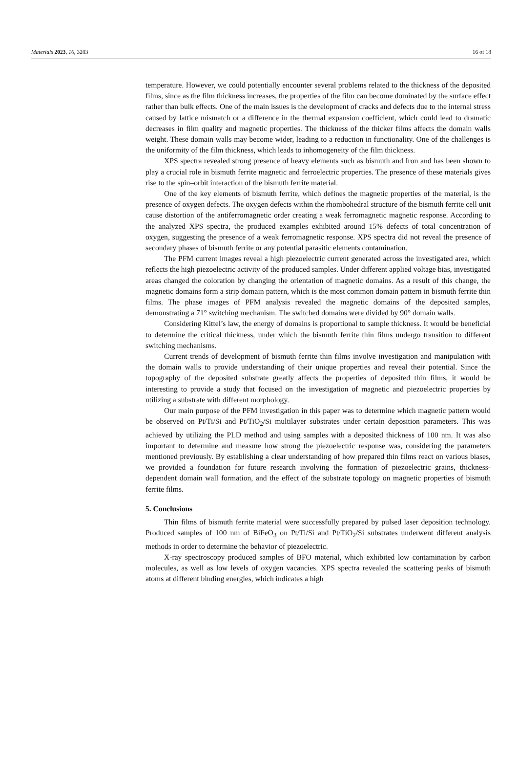Materials 2023, 16, 3203 16 of 18
temperature. However, we could potentially encounter several problems related to the thickness of the deposited films, since as the film thickness increases, the properties of the film can become dominated by the surface effect rather than bulk effects. One of the main issues is the development of cracks and defects due to the internal stress caused by lattice mismatch or a difference in the thermal expansion coefficient, which could lead to dramatic decreases in film quality and magnetic properties. The thickness of the thicker films affects the domain walls weight. These domain walls may become wider, leading to a reduction in functionality. One of the challenges is the uniformity of the film thickness, which leads to inhomogeneity of the film thickness.
XPS spectra revealed strong presence of heavy elements such as bismuth and Iron and has been shown to play a crucial role in bismuth ferrite magnetic and ferroelectric properties. The presence of these materials gives rise to the spin–orbit interaction of the bismuth ferrite material.
One of the key elements of bismuth ferrite, which defines the magnetic properties of the material, is the presence of oxygen defects. The oxygen defects within the rhombohedral structure of the bismuth ferrite cell unit cause distortion of the antiferromagnetic order creating a weak ferromagnetic magnetic response. According to the analyzed XPS spectra, the produced examples exhibited around 15% defects of total concentration of oxygen, suggesting the presence of a weak ferromagnetic response. XPS spectra did not reveal the presence of secondary phases of bismuth ferrite or any potential parasitic elements contamination.
The PFM current images reveal a high piezoelectric current generated across the investigated area, which reflects the high piezoelectric activity of the produced samples. Under different applied voltage bias, investigated areas changed the coloration by changing the orientation of magnetic domains. As a result of this change, the magnetic domains form a strip domain pattern, which is the most common domain pattern in bismuth ferrite thin films. The phase images of PFM analysis revealed the magnetic domains of the deposited samples, demonstrating a 71° switching mechanism. The switched domains were divided by 90° domain walls.
Considering Kittel’s law, the energy of domains is proportional to sample thickness. It would be beneficial to determine the critical thickness, under which the bismuth ferrite thin films undergo transition to different switching mechanisms.
Current trends of development of bismuth ferrite thin films involve investigation and manipulation with the domain walls to provide understanding of their unique properties and reveal their potential. Since the topography of the deposited substrate greatly affects the properties of deposited thin films, it would be interesting to provide a study that focused on the investigation of magnetic and piezoelectric properties by utilizing a substrate with different morphology.
Our main purpose of the PFM investigation in this paper was to determine which magnetic pattern would be observed on Pt/Ti/Si and Pt/TiO<sub>2</sub>/Si multilayer substrates under certain deposition parameters. This was achieved by utilizing the PLD method and using samples with a deposited thickness of 100 nm. It was also important to determine and measure how strong the piezoelectric response was, considering the parameters mentioned previously. By establishing a clear understanding of how prepared thin films react on various biases, we provided a foundation for future research involving the formation of piezoelectric grains, thickness-dependent domain wall formation, and the effect of the substrate topology on magnetic properties of bismuth ferrite films.
5. Conclusions
Thin films of bismuth ferrite material were successfully prepared by pulsed laser deposition technology. Produced samples of 100 nm of BiFeO<sub>3</sub> on Pt/Ti/Si and Pt/TiO<sub>2</sub>/Si substrates underwent different analysis methods in order to determine the behavior of piezoelectric.
X-ray spectroscopy produced samples of BFO material, which exhibited low contamination by carbon molecules, as well as low levels of oxygen vacancies. XPS spectra revealed the scattering peaks of bismuth atoms at different binding energies, which indicates a high